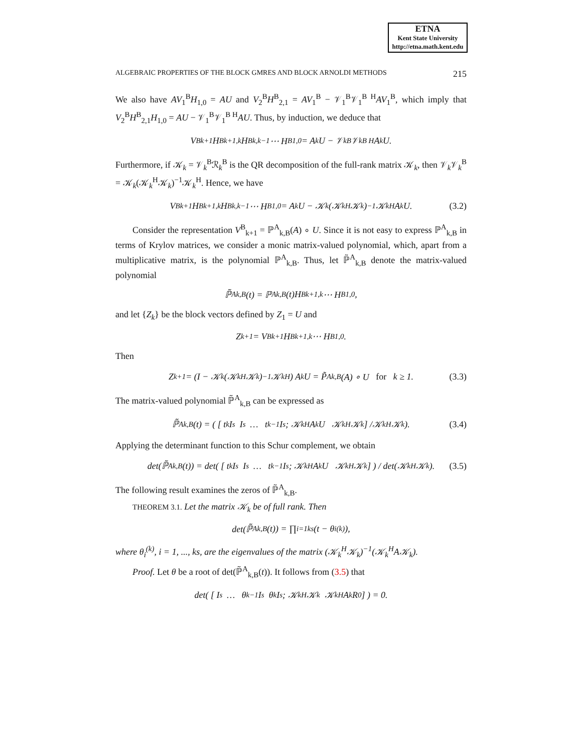ETNA
Kent State University
http://etna.math.kent.edu
ALGEBRAIC PROPERTIES OF THE BLOCK GMRES AND BLOCK ARNOLDI METHODS 215
We also have AV<sub>1</sub><sup>B</sup>H<sub>1,0</sub> = AU and V<sub>2</sub><sup>B</sup>H<sup>B</sup><sub>2,1</sub> = AV<sub>1</sub><sup>B</sup> − 𝒱<sub>1</sub><sup>B</sup>𝒱<sub>1</sub><sup>B H</sup>AV<sub>1</sub><sup>B</sup>, which imply that V<sub>2</sub><sup>B</sup>H<sup>B</sup><sub>2,1</sub>H<sub>1,0</sub> = AU − 𝒱<sub>1</sub><sup>B</sup>𝒱<sub>1</sub><sup>B H</sup>AU. Thus, by induction, we deduce that
V<sup>B</sup><sub>k+1</sub>H<sup>B</sup><sub>k+1,k</sub>H<sup>B</sup><sub>k,k−1</sub> ⋯ H<sup>B</sup><sub>1,0</sub> = A<sup>k</sup>U − 𝒱<sub>k</sub><sup>B</sup>𝒱<sub>k</sub><sup>B H</sup>A<sup>k</sup>U.
Furthermore, if 𝒦<sub>k</sub> = 𝒱<sub>k</sub><sup>B</sup>ℛ<sub>k</sub><sup>B</sup> is the QR decomposition of the full-rank matrix 𝒦<sub>k</sub>, then 𝒱<sub>k</sub>𝒱<sub>k</sub><sup>B</sup> = 𝒦<sub>k</sub>(𝒦<sub>k</sub><sup>H</sup>𝒦<sub>k</sub>)<sup>−1</sup>𝒦<sub>k</sub><sup>H</sup>. Hence, we have
V<sup>B</sup><sub>k+1</sub>H<sup>B</sup><sub>k+1,k</sub>H<sup>B</sup><sub>k,k−1</sub> ⋯ H<sup>B</sup><sub>1,0</sub> = A<sup>k</sup>U − 𝒦<sub>k</sub>(𝒦<sub>k</sub><sup>H</sup>𝒦<sub>k</sub>)<sup>−1</sup>𝒦<sub>k</sub><sup>H</sup>A<sup>k</sup>U. (3.2)
Consider the representation V<sup>B</sup><sub>k+1</sub> = ℙ<sup>A</sup><sub>k,B</sub>(A) ∘ U. Since it is not easy to express ℙ<sup>A</sup><sub>k,B</sub> in terms of Krylov matrices, we consider a monic matrix-valued polynomial, which, apart from a multiplicative matrix, is the polynomial ℙ<sup>A</sup><sub>k,B</sub>. Thus, let ℙ̃<sup>A</sup><sub>k,B</sub> denote the matrix-valued polynomial
ℙ̃<sup>A</sup><sub>k,B</sub>(t) = ℙ<sup>A</sup><sub>k,B</sub>(t)H<sup>B</sup><sub>k+1,k</sub> ⋯ H<sup>B</sup><sub>1,0</sub>,
and let {Z<sub>k</sub>} be the block vectors defined by Z<sub>1</sub> = U and
Z<sub>k+1</sub> = V<sup>B</sup><sub>k+1</sub>H<sup>B</sup><sub>k+1,k</sub> ⋯ H<sup>B</sup><sub>1,0</sub>.
Then
Z<sub>k+1</sub> = (I − 𝒦<sub>k</sub> (𝒦<sub>k</sub><sup>H</sup>𝒦<sub>k</sub>)<sup>−1</sup>𝒦<sub>k</sub><sup>H</sup>) A<sup>k</sup>U = P̃<sup>A</sup><sub>k,B</sub>(A) ∘ U for k ≥ 1. (3.3)
The matrix-valued polynomial ℙ̃<sup>A</sup><sub>k,B</sub> can be expressed as
ℙ̃<sup>A</sup><sub>k,B</sub>(t) = ( [ t<sup>k</sup>I<sub>s</sub> I<sub>s</sub> … t<sup>k−1</sup>I<sub>s</sub> ; 𝒦<sub>k</sub><sup>H</sup>A<sup>k</sup>U 𝒦<sub>k</sub><sup>H</sup>𝒦<sub>k</sub> ] /𝒦<sub>k</sub><sup>H</sup>𝒦<sub>k</sub> ). (3.4)
Applying the determinant function to this Schur complement, we obtain
det(ℙ̃<sup>A</sup><sub>k,B</sub>(t)) = det( [ t<sup>k</sup>I<sub>s</sub> I<sub>s</sub> … t<sup>k−1</sup>I<sub>s</sub> ; 𝒦<sub>k</sub><sup>H</sup>A<sup>k</sup>U 𝒦<sub>k</sub><sup>H</sup>𝒦<sub>k</sub> ] ) / det(𝒦<sub>k</sub><sup>H</sup>𝒦<sub>k</sub>). (3.5)
The following result examines the zeros of ℙ̃<sup>A</sup><sub>k,B</sub>.
THEOREM 3.1. Let the matrix 𝒦<sub>k</sub> be of full rank. Then
det(ℙ̃<sup>A</sup><sub>k,B</sub>(t)) = ∏<sub>i=1</sub><sup>ks</sup>(t − θ<sub>i</sub><sup>(k)</sup>),
where θ<sub>i</sub><sup>(k)</sup>, i = 1, ..., ks, are the eigenvalues of the matrix (𝒦<sub>k</sub><sup>H</sup>𝒦<sub>k</sub>)<sup>−1</sup>(𝒦<sub>k</sub><sup>H</sup>A𝒦<sub>k</sub>).
Proof. Let θ be a root of det(ℙ̃<sup>A</sup><sub>k,B</sub>(t)). It follows from (3.5) that
det( [ I<sub>s</sub> … θ<sup>k−1</sup>I<sub>s</sub> θ<sup>k</sup>I<sub>s</sub> ; 𝒦<sub>k</sub><sup>H</sup>𝒦<sub>k</sub> 𝒦<sub>k</sub><sup>H</sup>A<sup>k</sup>R<sub>0</sub> ] ) = 0.